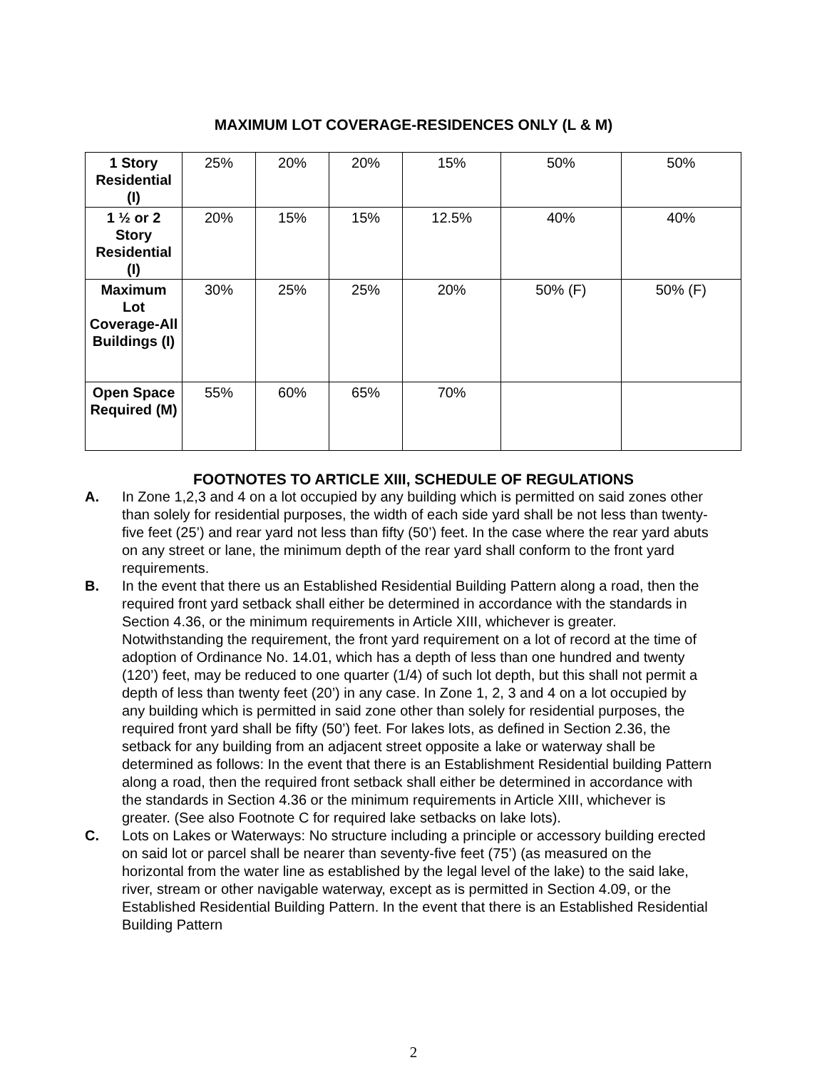MAXIMUM LOT COVERAGE-RESIDENCES ONLY (L & M)
| 1 Story Residential (I) | 25% | 20% | 20% | 15% | 50% | 50% |
| 1 ½ or 2 Story Residential (I) | 20% | 15% | 15% | 12.5% | 40% | 40% |
| Maximum Lot Coverage-All Buildings (I) | 30% | 25% | 25% | 20% | 50% (F) | 50% (F) |
| Open Space Required (M) | 55% | 60% | 65% | 70% | | |
FOOTNOTES TO ARTICLE XIII, SCHEDULE OF REGULATIONS
A. In Zone 1,2,3 and 4 on a lot occupied by any building which is permitted on said zones other than solely for residential purposes, the width of each side yard shall be not less than twenty-five feet (25’) and rear yard not less than fifty (50’) feet. In the case where the rear yard abuts on any street or lane, the minimum depth of the rear yard shall conform to the front yard requirements.
B. In the event that there us an Established Residential Building Pattern along a road, then the required front yard setback shall either be determined in accordance with the standards in Section 4.36, or the minimum requirements in Article XIII, whichever is greater. Notwithstanding the requirement, the front yard requirement on a lot of record at the time of adoption of Ordinance No. 14.01, which has a depth of less than one hundred and twenty (120’) feet, may be reduced to one quarter (1/4) of such lot depth, but this shall not permit a depth of less than twenty feet (20’) in any case. In Zone 1, 2, 3 and 4 on a lot occupied by any building which is permitted in said zone other than solely for residential purposes, the required front yard shall be fifty (50’) feet. For lakes lots, as defined in Section 2.36, the setback for any building from an adjacent street opposite a lake or waterway shall be determined as follows: In the event that there is an Establishment Residential building Pattern along a road, then the required front setback shall either be determined in accordance with the standards in Section 4.36 or the minimum requirements in Article XIII, whichever is greater. (See also Footnote C for required lake setbacks on lake lots).
C. Lots on Lakes or Waterways: No structure including a principle or accessory building erected on said lot or parcel shall be nearer than seventy-five feet (75’) (as measured on the horizontal from the water line as established by the legal level of the lake) to the said lake, river, stream or other navigable waterway, except as is permitted in Section 4.09, or the Established Residential Building Pattern. In the event that there is an Established Residential Building Pattern
2